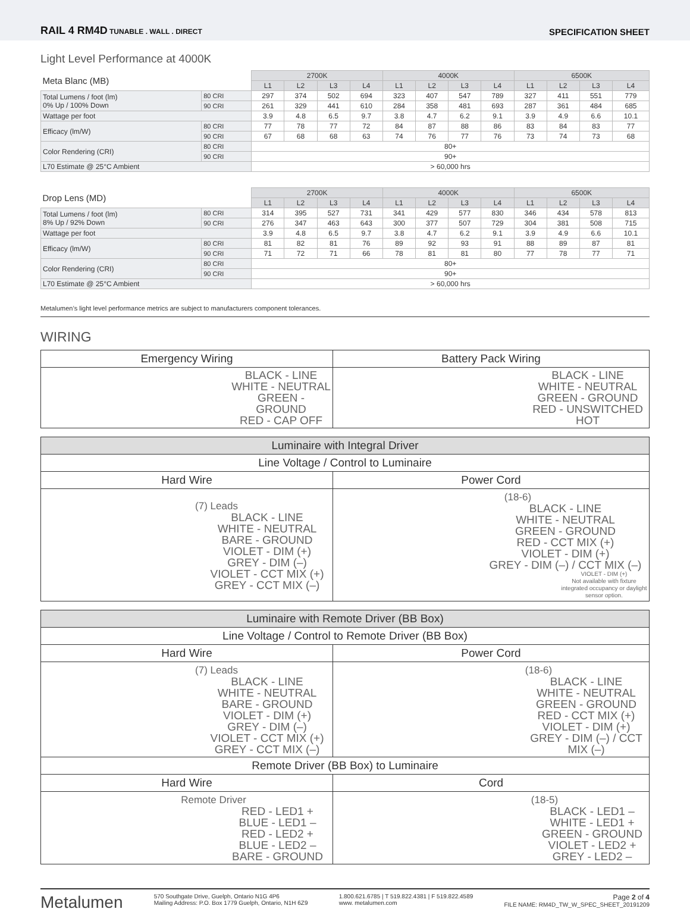RAIL 4 RM4D TUNABLE . WALL . DIRECT
SPECIFICATION SHEET
Light Level Performance at 4000K
| Meta Blanc (MB) | | 2700K | | | | 4000K | | | | 6500K | | | |
| | | L1 | L2 | L3 | L4 | L1 | L2 | L3 | L4 | L1 | L2 | L3 | L4 |
| Total Lumens / foot (lm) 0% Up / 100% Down | 80 CRI | 297 | 374 | 502 | 694 | 323 | 407 | 547 | 789 | 327 | 411 | 551 | 779 |
| | 90 CRI | 261 | 329 | 441 | 610 | 284 | 358 | 481 | 693 | 287 | 361 | 484 | 685 |
| Wattage per foot | | 3.9 | 4.8 | 6.5 | 9.7 | 3.8 | 4.7 | 6.2 | 9.1 | 3.9 | 4.9 | 6.6 | 10.1 |
| Efficacy (lm/W) | 80 CRI | 77 | 78 | 77 | 72 | 84 | 87 | 88 | 86 | 83 | 84 | 83 | 77 |
| | 90 CRI | 67 | 68 | 68 | 63 | 74 | 76 | 77 | 76 | 73 | 74 | 73 | 68 |
| Color Rendering (CRI) | 80 CRI | 80+ | | | | | | | | | | | |
| | 90 CRI | 90+ | | | | | | | | | | | |
| L70 Estimate @ 25°C Ambient | | > 60,000 hrs | | | | | | | | | | | |
| Drop Lens (MD) | | 2700K | | | | 4000K | | | | 6500K | | | |
| | | L1 | L2 | L3 | L4 | L1 | L2 | L3 | L4 | L1 | L2 | L3 | L4 |
| Total Lumens / foot (lm) 8% Up / 92% Down | 80 CRI | 314 | 395 | 527 | 731 | 341 | 429 | 577 | 830 | 346 | 434 | 578 | 813 |
| | 90 CRI | 276 | 347 | 463 | 643 | 300 | 377 | 507 | 729 | 304 | 381 | 508 | 715 |
| Wattage per foot | | 3.9 | 4.8 | 6.5 | 9.7 | 3.8 | 4.7 | 6.2 | 9.1 | 3.9 | 4.9 | 6.6 | 10.1 |
| Efficacy (lm/W) | 80 CRI | 81 | 82 | 81 | 76 | 89 | 92 | 93 | 91 | 88 | 89 | 87 | 81 |
| | 90 CRI | 71 | 72 | 71 | 66 | 78 | 81 | 81 | 80 | 77 | 78 | 77 | 71 |
| Color Rendering (CRI) | 80 CRI | 80+ | | | | | | | | | | | |
| | 90 CRI | 90+ | | | | | | | | | | | |
| L70 Estimate @ 25°C Ambient | | > 60,000 hrs | | | | | | | | | | | |
Metalumen’s light level performance metrics are subject to manufacturers component tolerances.
WIRING
| Emergency Wiring | Battery Pack Wiring |
| BLACK - LINE WHITE - NEUTRAL GREEN - GROUND RED - CAP OFF | BLACK - LINE WHITE - NEUTRAL GREEN - GROUND RED - UNSWITCHED HOT |
| Luminaire with Integral Driver | |
| Line Voltage / Control to Luminaire | |
| Hard Wire | Power Cord |
| (7) Leads BLACK - LINE WHITE - NEUTRAL BARE - GROUND VIOLET - DIM (+) GREY - DIM (–) VIOLET - CCT MIX (+) GREY - CCT MIX (–) | (18-6) BLACK - LINE WHITE - NEUTRAL GREEN - GROUND RED - CCT MIX (+) VIOLET - DIM (+) GREY - DIM (–) / CCT MIX (–) VIOLET - DIM (+) Not available with fixture integrated occupancy or daylight sensor option. |
| Luminaire with Remote Driver (BB Box) | |
| Line Voltage / Control to Remote Driver (BB Box) | |
| Hard Wire | Power Cord |
| (7) Leads BLACK - LINE WHITE - NEUTRAL BARE - GROUND VIOLET - DIM (+) GREY - DIM (–) VIOLET - CCT MIX (+) GREY - CCT MIX (–) | (18-6) BLACK - LINE WHITE - NEUTRAL GREEN - GROUND RED - CCT MIX (+) VIOLET - DIM (+) GREY - DIM (–) / CCT MIX (–) |
| Remote Driver (BB Box) to Luminaire | |
| Hard Wire | Cord |
| Remote Driver RED - LED1 + BLUE - LED1 – RED - LED2 + BLUE - LED2 – BARE - GROUND | (18-5) BLACK - LED1 – WHITE - LED1 + GREEN - GROUND VIOLET - LED2 + GREY - LED2 – |
Metalumen
570 Southgate Drive, Guelph, Ontario N1G 4P6
Mailing Address: P.O. Box 1779 Guelph, Ontario, N1H 6Z9
1.800.621.6785 | T 519.822.4381 | F 519.822.4589
www. metalumen.com
Page 2 of 4
FILE NAME: RM4D_TW_W_SPEC_SHEET_20191209